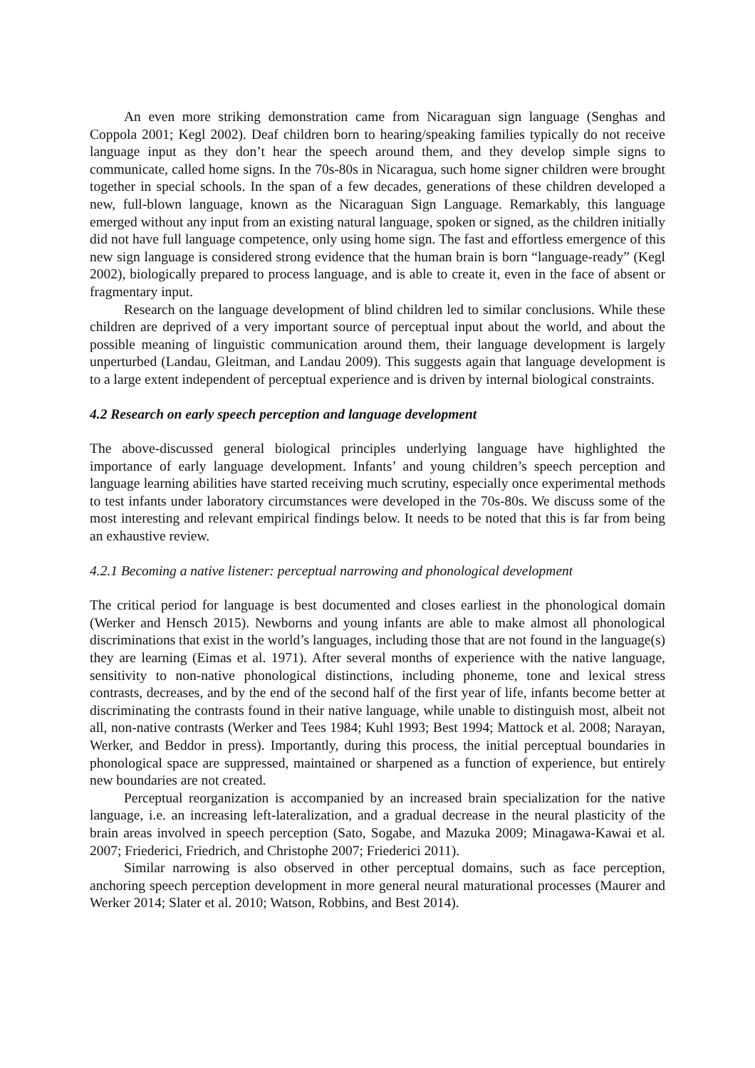An even more striking demonstration came from Nicaraguan sign language (Senghas and Coppola 2001; Kegl 2002). Deaf children born to hearing/speaking families typically do not receive language input as they don’t hear the speech around them, and they develop simple signs to communicate, called home signs. In the 70s-80s in Nicaragua, such home signer children were brought together in special schools. In the span of a few decades, generations of these children developed a new, full-blown language, known as the Nicaraguan Sign Language. Remarkably, this language emerged without any input from an existing natural language, spoken or signed, as the children initially did not have full language competence, only using home sign. The fast and effortless emergence of this new sign language is considered strong evidence that the human brain is born “language-ready” (Kegl 2002), biologically prepared to process language, and is able to create it, even in the face of absent or fragmentary input.
Research on the language development of blind children led to similar conclusions. While these children are deprived of a very important source of perceptual input about the world, and about the possible meaning of linguistic communication around them, their language development is largely unperturbed (Landau, Gleitman, and Landau 2009). This suggests again that language development is to a large extent independent of perceptual experience and is driven by internal biological constraints.
4.2 Research on early speech perception and language development
The above-discussed general biological principles underlying language have highlighted the importance of early language development. Infants’ and young children’s speech perception and language learning abilities have started receiving much scrutiny, especially once experimental methods to test infants under laboratory circumstances were developed in the 70s-80s. We discuss some of the most interesting and relevant empirical findings below. It needs to be noted that this is far from being an exhaustive review.
4.2.1 Becoming a native listener: perceptual narrowing and phonological development
The critical period for language is best documented and closes earliest in the phonological domain (Werker and Hensch 2015). Newborns and young infants are able to make almost all phonological discriminations that exist in the world’s languages, including those that are not found in the language(s) they are learning (Eimas et al. 1971). After several months of experience with the native language, sensitivity to non-native phonological distinctions, including phoneme, tone and lexical stress contrasts, decreases, and by the end of the second half of the first year of life, infants become better at discriminating the contrasts found in their native language, while unable to distinguish most, albeit not all, non-native contrasts (Werker and Tees 1984; Kuhl 1993; Best 1994; Mattock et al. 2008; Narayan, Werker, and Beddor in press). Importantly, during this process, the initial perceptual boundaries in phonological space are suppressed, maintained or sharpened as a function of experience, but entirely new boundaries are not created.
Perceptual reorganization is accompanied by an increased brain specialization for the native language, i.e. an increasing left-lateralization, and a gradual decrease in the neural plasticity of the brain areas involved in speech perception (Sato, Sogabe, and Mazuka 2009; Minagawa-Kawai et al. 2007; Friederici, Friedrich, and Christophe 2007; Friederici 2011).
Similar narrowing is also observed in other perceptual domains, such as face perception, anchoring speech perception development in more general neural maturational processes (Maurer and Werker 2014; Slater et al. 2010; Watson, Robbins, and Best 2014).